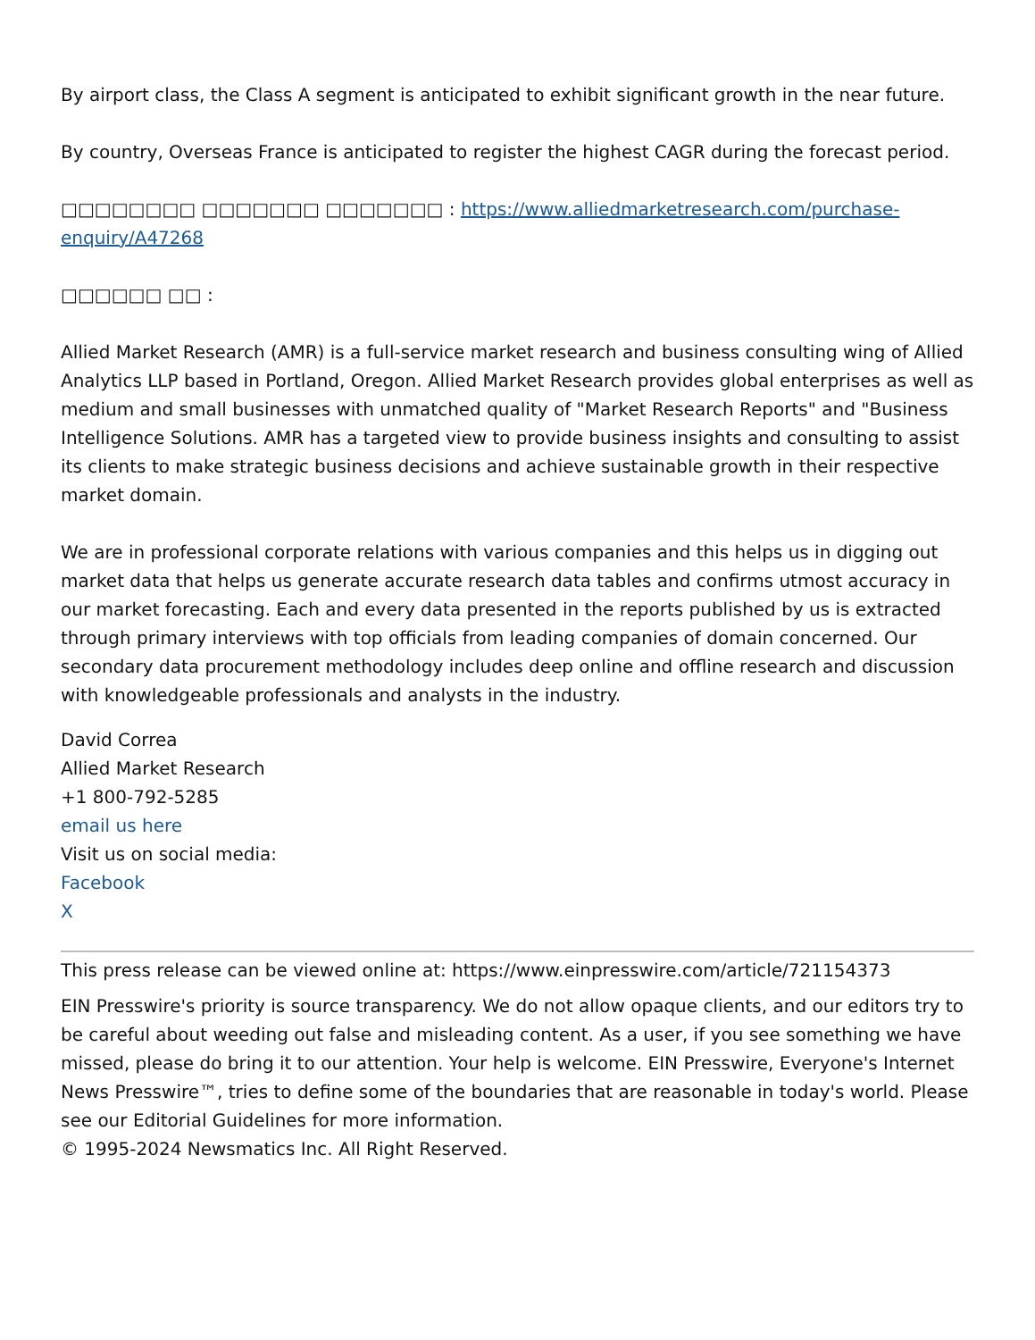By airport class, the Class A segment is anticipated to exhibit significant growth in the near future.
By country, Overseas France is anticipated to register the highest CAGR during the forecast period.
□□□□□□□□ □□□□□□□ □□□□□□□ : https://www.alliedmarketresearch.com/purchase-enquiry/A47268
□□□□□□ □□ :
Allied Market Research (AMR) is a full-service market research and business consulting wing of Allied Analytics LLP based in Portland, Oregon. Allied Market Research provides global enterprises as well as medium and small businesses with unmatched quality of "Market Research Reports" and "Business Intelligence Solutions. AMR has a targeted view to provide business insights and consulting to assist its clients to make strategic business decisions and achieve sustainable growth in their respective market domain.
We are in professional corporate relations with various companies and this helps us in digging out market data that helps us generate accurate research data tables and confirms utmost accuracy in our market forecasting. Each and every data presented in the reports published by us is extracted through primary interviews with top officials from leading companies of domain concerned. Our secondary data procurement methodology includes deep online and offline research and discussion with knowledgeable professionals and analysts in the industry.
David Correa
Allied Market Research
+1 800-792-5285
email us here
Visit us on social media:
Facebook
X
This press release can be viewed online at: https://www.einpresswire.com/article/721154373
EIN Presswire's priority is source transparency. We do not allow opaque clients, and our editors try to be careful about weeding out false and misleading content. As a user, if you see something we have missed, please do bring it to our attention. Your help is welcome. EIN Presswire, Everyone's Internet News Presswire™, tries to define some of the boundaries that are reasonable in today's world. Please see our Editorial Guidelines for more information.
© 1995-2024 Newsmatics Inc. All Right Reserved.